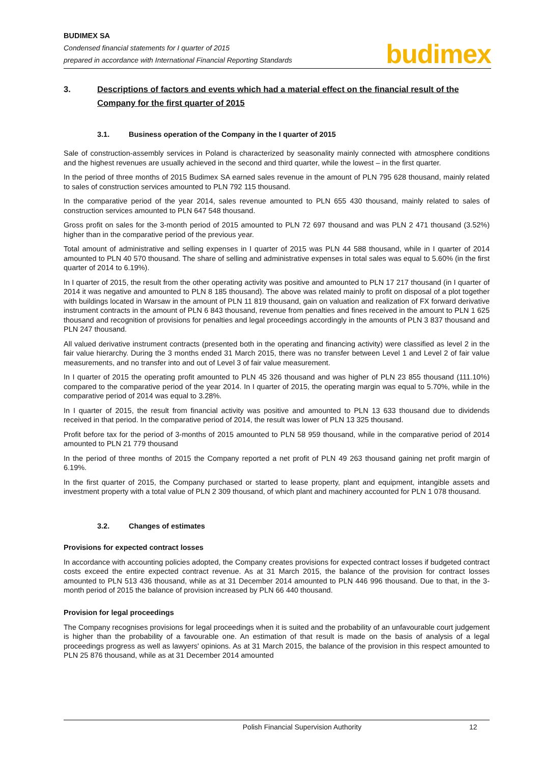BUDIMEX SA
Condensed financial statements for I quarter of 2015
prepared in accordance with International Financial Reporting Standards
budimex
3. Descriptions of factors and events which had a material effect on the financial result of the Company for the first quarter of 2015
3.1. Business operation of the Company in the I quarter of 2015
Sale of construction-assembly services in Poland is characterized by seasonality mainly connected with atmosphere conditions and the highest revenues are usually achieved in the second and third quarter, while the lowest – in the first quarter.
In the period of three months of 2015 Budimex SA earned sales revenue in the amount of PLN 795 628 thousand, mainly related to sales of construction services amounted to PLN 792 115 thousand.
In the comparative period of the year 2014, sales revenue amounted to PLN 655 430 thousand, mainly related to sales of construction services amounted to PLN 647 548 thousand.
Gross profit on sales for the 3-month period of 2015 amounted to PLN 72 697 thousand and was PLN 2 471 thousand (3.52%) higher than in the comparative period of the previous year.
Total amount of administrative and selling expenses in I quarter of 2015 was PLN 44 588 thousand, while in I quarter of 2014 amounted to PLN 40 570 thousand. The share of selling and administrative expenses in total sales was equal to 5.60% (in the first quarter of 2014 to 6.19%).
In I quarter of 2015, the result from the other operating activity was positive and amounted to PLN 17 217 thousand (in I quarter of 2014 it was negative and amounted to PLN 8 185 thousand). The above was related mainly to profit on disposal of a plot together with buildings located in Warsaw in the amount of PLN 11 819 thousand, gain on valuation and realization of FX forward derivative instrument contracts in the amount of PLN 6 843 thousand, revenue from penalties and fines received in the amount to PLN 1 625 thousand and recognition of provisions for penalties and legal proceedings accordingly in the amounts of PLN 3 837 thousand and PLN 247 thousand.
All valued derivative instrument contracts (presented both in the operating and financing activity) were classified as level 2 in the fair value hierarchy. During the 3 months ended 31 March 2015, there was no transfer between Level 1 and Level 2 of fair value measurements, and no transfer into and out of Level 3 of fair value measurement.
In I quarter of 2015 the operating profit amounted to PLN 45 326 thousand and was higher of PLN 23 855 thousand (111.10%) compared to the comparative period of the year 2014. In I quarter of 2015, the operating margin was equal to 5.70%, while in the comparative period of 2014 was equal to 3.28%.
In I quarter of 2015, the result from financial activity was positive and amounted to PLN 13 633 thousand due to dividends received in that period. In the comparative period of 2014, the result was lower of PLN 13 325 thousand.
Profit before tax for the period of 3-months of 2015 amounted to PLN 58 959 thousand, while in the comparative period of 2014 amounted to PLN 21 779 thousand
In the period of three months of 2015 the Company reported a net profit of PLN 49 263 thousand gaining net profit margin of 6.19%.
In the first quarter of 2015, the Company purchased or started to lease property, plant and equipment, intangible assets and investment property with a total value of PLN 2 309 thousand, of which plant and machinery accounted for PLN 1 078 thousand.
3.2. Changes of estimates
Provisions for expected contract losses
In accordance with accounting policies adopted, the Company creates provisions for expected contract losses if budgeted contract costs exceed the entire expected contract revenue. As at 31 March 2015, the balance of the provision for contract losses amounted to PLN 513 436 thousand, while as at 31 December 2014 amounted to PLN 446 996 thousand. Due to that, in the 3-month period of 2015 the balance of provision increased by PLN 66 440 thousand.
Provision for legal proceedings
The Company recognises provisions for legal proceedings when it is suited and the probability of an unfavourable court judgement is higher than the probability of a favourable one. An estimation of that result is made on the basis of analysis of a legal proceedings progress as well as lawyers' opinions. As at 31 March 2015, the balance of the provision in this respect amounted to PLN 25 876 thousand, while as at 31 December 2014 amounted
Polish Financial Supervision Authority 12